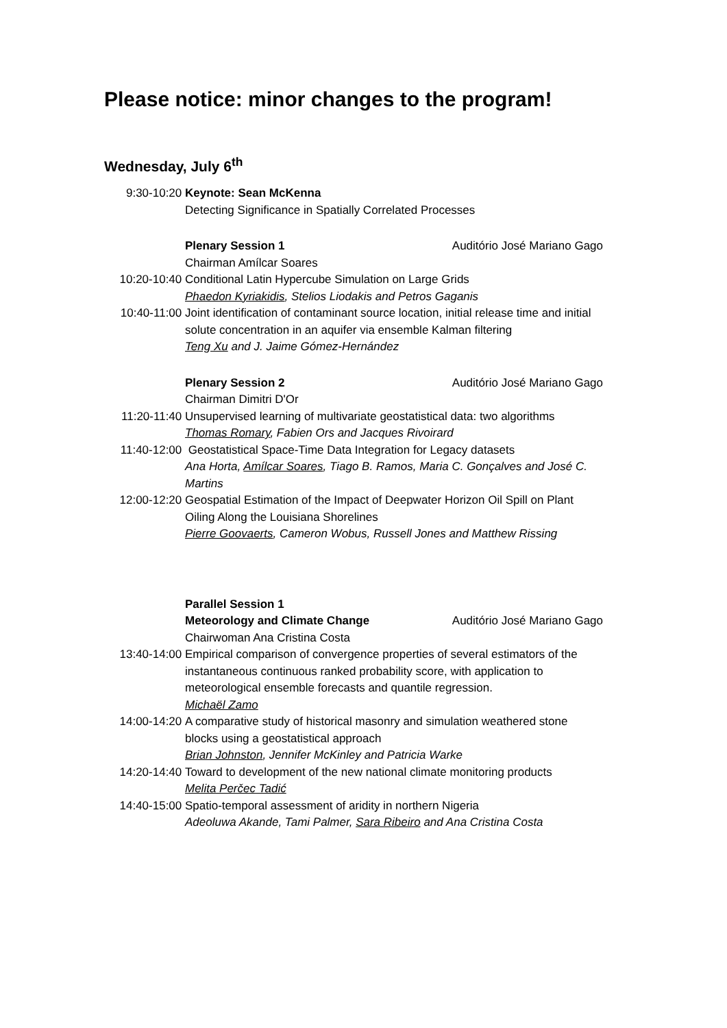Please notice: minor changes to the program!
Wednesday, July 6<sup>th</sup>
9:30-10:20 Keynote: Sean McKenna
Detecting Significance in Spatially Correlated Processes
Plenary Session 1 Auditório José Mariano Gago
Chairman Amílcar Soares
10:20-10:40 Conditional Latin Hypercube Simulation on Large Grids
Phaedon Kyriakidis, Stelios Liodakis and Petros Gaganis
10:40-11:00 Joint identification of contaminant source location, initial release time and initial solute concentration in an aquifer via ensemble Kalman filtering
Teng Xu and J. Jaime Gómez-Hernández
Plenary Session 2 Auditório José Mariano Gago
Chairman Dimitri D'Or
11:20-11:40 Unsupervised learning of multivariate geostatistical data: two algorithms
Thomas Romary, Fabien Ors and Jacques Rivoirard
11:40-12:00 Geostatistical Space-Time Data Integration for Legacy datasets
Ana Horta, Amílcar Soares, Tiago B. Ramos, Maria C. Gonçalves and José C. Martins
12:00-12:20 Geospatial Estimation of the Impact of Deepwater Horizon Oil Spill on Plant Oiling Along the Louisiana Shorelines
Pierre Goovaerts, Cameron Wobus, Russell Jones and Matthew Rissing
Parallel Session 1
Meteorology and Climate Change Auditório José Mariano Gago
Chairwoman Ana Cristina Costa
13:40-14:00 Empirical comparison of convergence properties of several estimators of the instantaneous continuous ranked probability score, with application to meteorological ensemble forecasts and quantile regression.
Michaël Zamo
14:00-14:20 A comparative study of historical masonry and simulation weathered stone blocks using a geostatistical approach
Brian Johnston, Jennifer McKinley and Patricia Warke
14:20-14:40 Toward to development of the new national climate monitoring products
Melita Perčec Tadić
14:40-15:00 Spatio-temporal assessment of aridity in northern Nigeria
Adeoluwa Akande, Tami Palmer, Sara Ribeiro and Ana Cristina Costa